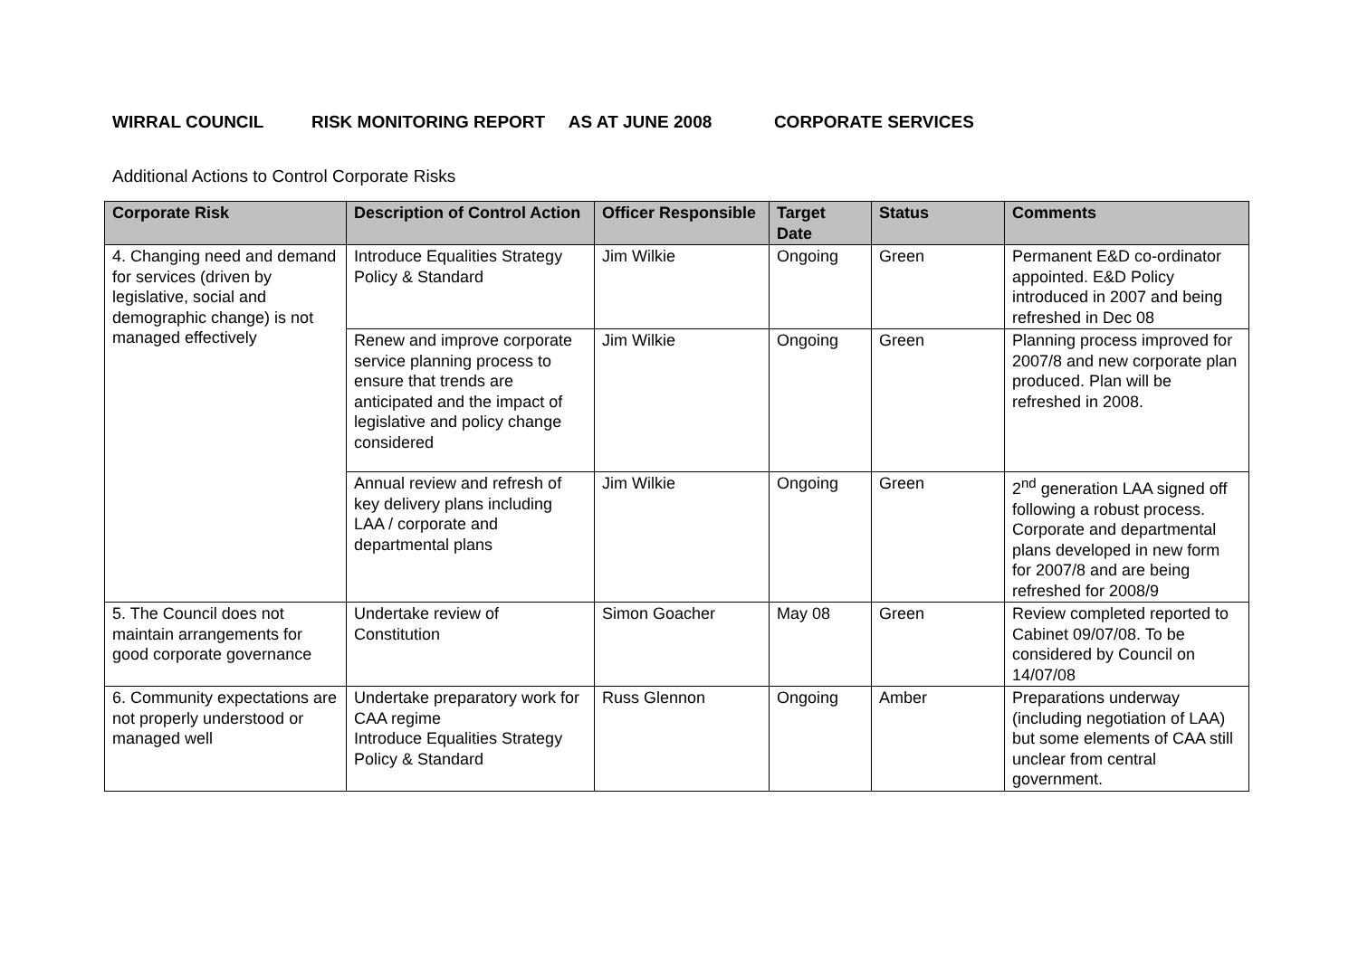WIRRAL COUNCIL RISK MONITORING REPORT AS AT JUNE 2008 CORPORATE SERVICES
Additional Actions to Control Corporate Risks
| Corporate Risk | Description of Control Action | Officer Responsible | Target Date | Status | Comments |
| --- | --- | --- | --- | --- | --- |
| 4. Changing need and demand for services (driven by legislative, social and demographic change) is not managed effectively | Introduce Equalities Strategy Policy & Standard | Jim Wilkie | Ongoing | Green | Permanent E&D co-ordinator appointed. E&D Policy introduced in 2007 and being refreshed in Dec 08 |
| | Renew and improve corporate service planning process to ensure that trends are anticipated and the impact of legislative and policy change considered | Jim Wilkie | Ongoing | Green | Planning process improved for 2007/8 and new corporate plan produced. Plan will be refreshed in 2008. |
| | Annual review and refresh of key delivery plans including LAA / corporate and departmental plans | Jim Wilkie | Ongoing | Green | 2<sup>nd</sup> generation LAA signed off following a robust process. Corporate and departmental plans developed in new form for 2007/8 and are being refreshed for 2008/9 |
| 5. The Council does not maintain arrangements for good corporate governance | Undertake review of Constitution | Simon Goacher | May 08 | Green | Review completed reported to Cabinet 09/07/08. To be considered by Council on 14/07/08 |
| 6. Community expectations are not properly understood or managed well | Undertake preparatory work for CAA regime Introduce Equalities Strategy Policy & Standard | Russ Glennon | Ongoing | Amber | Preparations underway (including negotiation of LAA) but some elements of CAA still unclear from central government. |